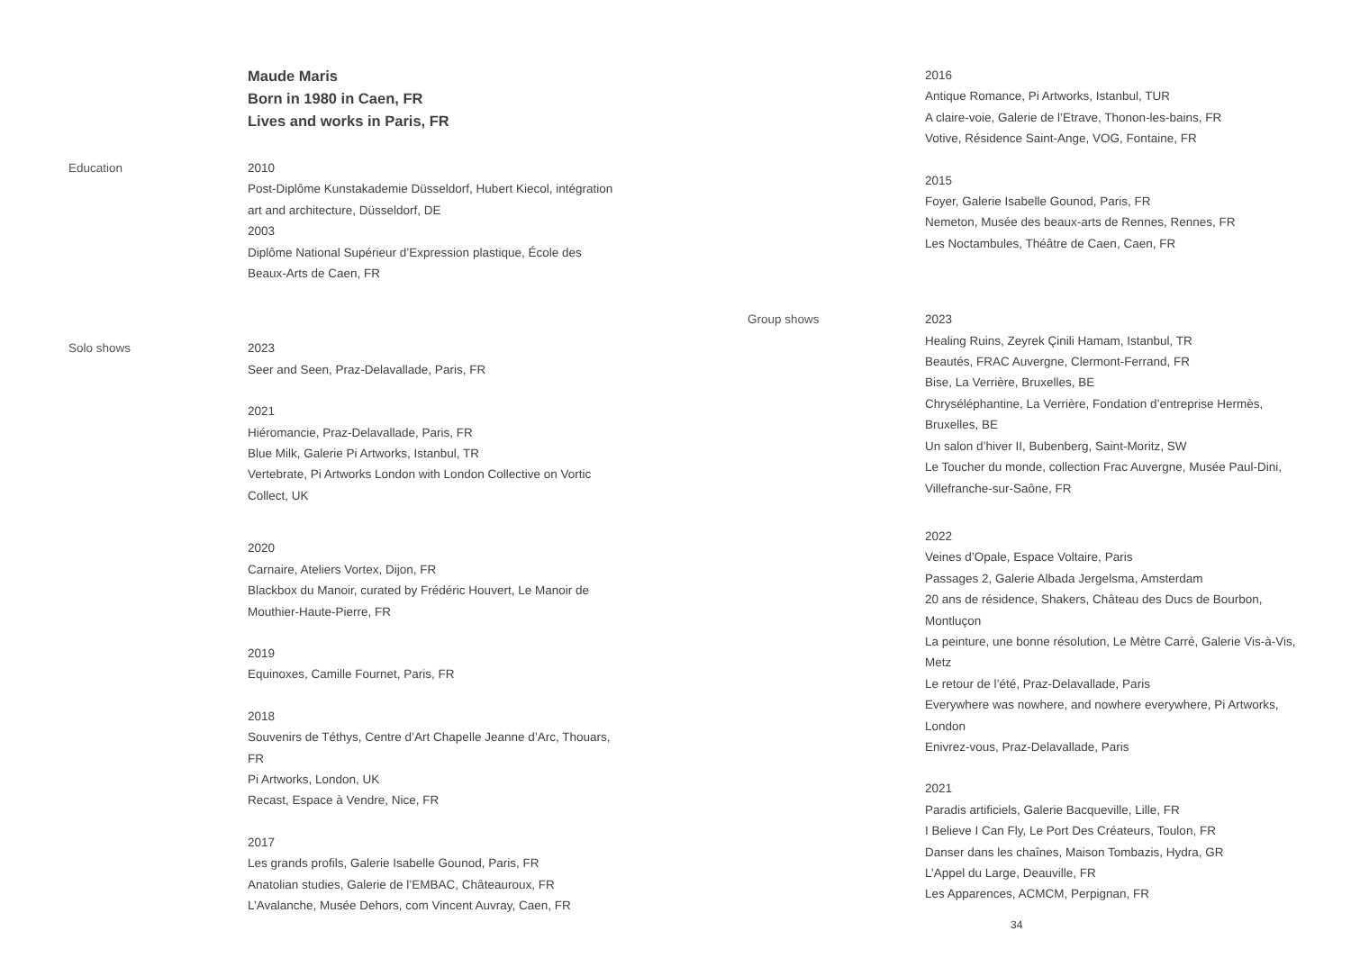Maude Maris
Born in 1980 in Caen, FR
Lives and works in Paris, FR
Education 2010
Post-Diplôme Kunstakademie Düsseldorf, Hubert Kiecol, intégration art and architecture, Düsseldorf, DE
2003
Diplôme National Supérieur d’Expression plastique, École des Beaux-Arts de Caen, FR
Solo shows 2023
Seer and Seen, Praz-Delavallade, Paris, FR
2021
Hiéromancie, Praz-Delavallade, Paris, FR
Blue Milk, Galerie Pi Artworks, Istanbul, TR
Vertebrate, Pi Artworks London with London Collective on Vortic Collect, UK
2020
Carnaire, Ateliers Vortex, Dijon, FR
Blackbox du Manoir, curated by Frédéric Houvert, Le Manoir de Mouthier-Haute-Pierre, FR
2019
Equinoxes, Camille Fournet, Paris, FR
2018
Souvenirs de Téthys, Centre d’Art Chapelle Jeanne d’Arc, Thouars, FR
Pi Artworks, London, UK
Recast, Espace à Vendre, Nice, FR
2017
Les grands profils, Galerie Isabelle Gounod, Paris, FR
Anatolian studies, Galerie de l’EMBAC, Châteauroux, FR
L’Avalanche, Musée Dehors, com Vincent Auvray, Caen, FR
2016
Antique Romance, Pi Artworks, Istanbul, TUR
A claire-voie, Galerie de l’Etrave, Thonon-les-bains, FR
Votive, Résidence Saint-Ange, VOG, Fontaine, FR
2015
Foyer, Galerie Isabelle Gounod, Paris, FR
Nemeton, Musée des beaux-arts de Rennes, Rennes, FR
Les Noctambules, Théâtre de Caen, Caen, FR
Group shows 2023
Healing Ruins, Zeyrek Çinili Hamam, Istanbul, TR
Beautés, FRAC Auvergne, Clermont-Ferrand, FR
Bise, La Verrière, Bruxelles, BE
Chryséléphantine, La Verrière, Fondation d’entreprise Hermès, Bruxelles, BE
Un salon d’hiver II, Bubenberg, Saint-Moritz, SW
Le Toucher du monde, collection Frac Auvergne, Musée Paul-Dini, Villefranche-sur-Saône, FR
2022
Veines d’Opale, Espace Voltaire, Paris
Passages 2, Galerie Albada Jergelsma, Amsterdam
20 ans de résidence, Shakers, Château des Ducs de Bourbon, Montluçon
La peinture, une bonne résolution, Le Mètre Carré, Galerie Vis-à-Vis, Metz
Le retour de l’été, Praz-Delavallade, Paris
Everywhere was nowhere, and nowhere everywhere, Pi Artworks, London
Enivrez-vous, Praz-Delavallade, Paris
2021
Paradis artificiels, Galerie Bacqueville, Lille, FR
I Believe I Can Fly, Le Port Des Créateurs, Toulon, FR
Danser dans les chaînes, Maison Tombazis, Hydra, GR
L’Appel du Large, Deauville, FR
Les Apparences, ACMCM, Perpignan, FR
34